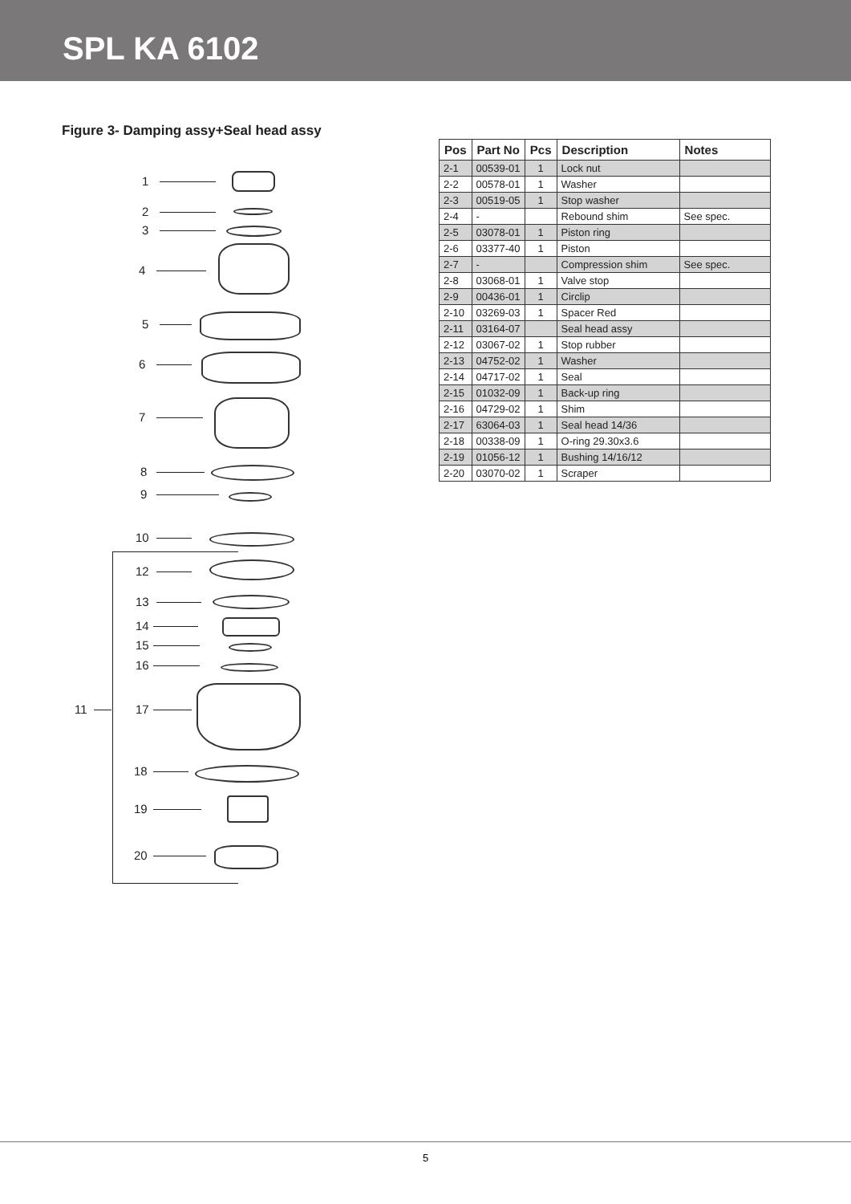SPL KA 6102
Figure 3- Damping assy+Seal head assy
1
2
3
4
5
6
7
8
9
10
12
13
14
15
16
11 17
18
19
20
| Pos | Part No | Pcs | Description | Notes |
| --- | --- | --- | --- | --- |
| 2-1 | 00539-01 | 1 | Lock nut | |
| 2-2 | 00578-01 | 1 | Washer | |
| 2-3 | 00519-05 | 1 | Stop washer | |
| 2-4 | - | | Rebound shim | See spec. |
| 2-5 | 03078-01 | 1 | Piston ring | |
| 2-6 | 03377-40 | 1 | Piston | |
| 2-7 | - | | Compression shim | See spec. |
| 2-8 | 03068-01 | 1 | Valve stop | |
| 2-9 | 00436-01 | 1 | Circlip | |
| 2-10 | 03269-03 | 1 | Spacer Red | |
| 2-11 | 03164-07 | | Seal head assy | |
| 2-12 | 03067-02 | 1 | Stop rubber | |
| 2-13 | 04752-02 | 1 | Washer | |
| 2-14 | 04717-02 | 1 | Seal | |
| 2-15 | 01032-09 | 1 | Back-up ring | |
| 2-16 | 04729-02 | 1 | Shim | |
| 2-17 | 63064-03 | 1 | Seal head 14/36 | |
| 2-18 | 00338-09 | 1 | O-ring 29.30x3.6 | |
| 2-19 | 01056-12 | 1 | Bushing 14/16/12 | |
| 2-20 | 03070-02 | 1 | Scraper | |
5